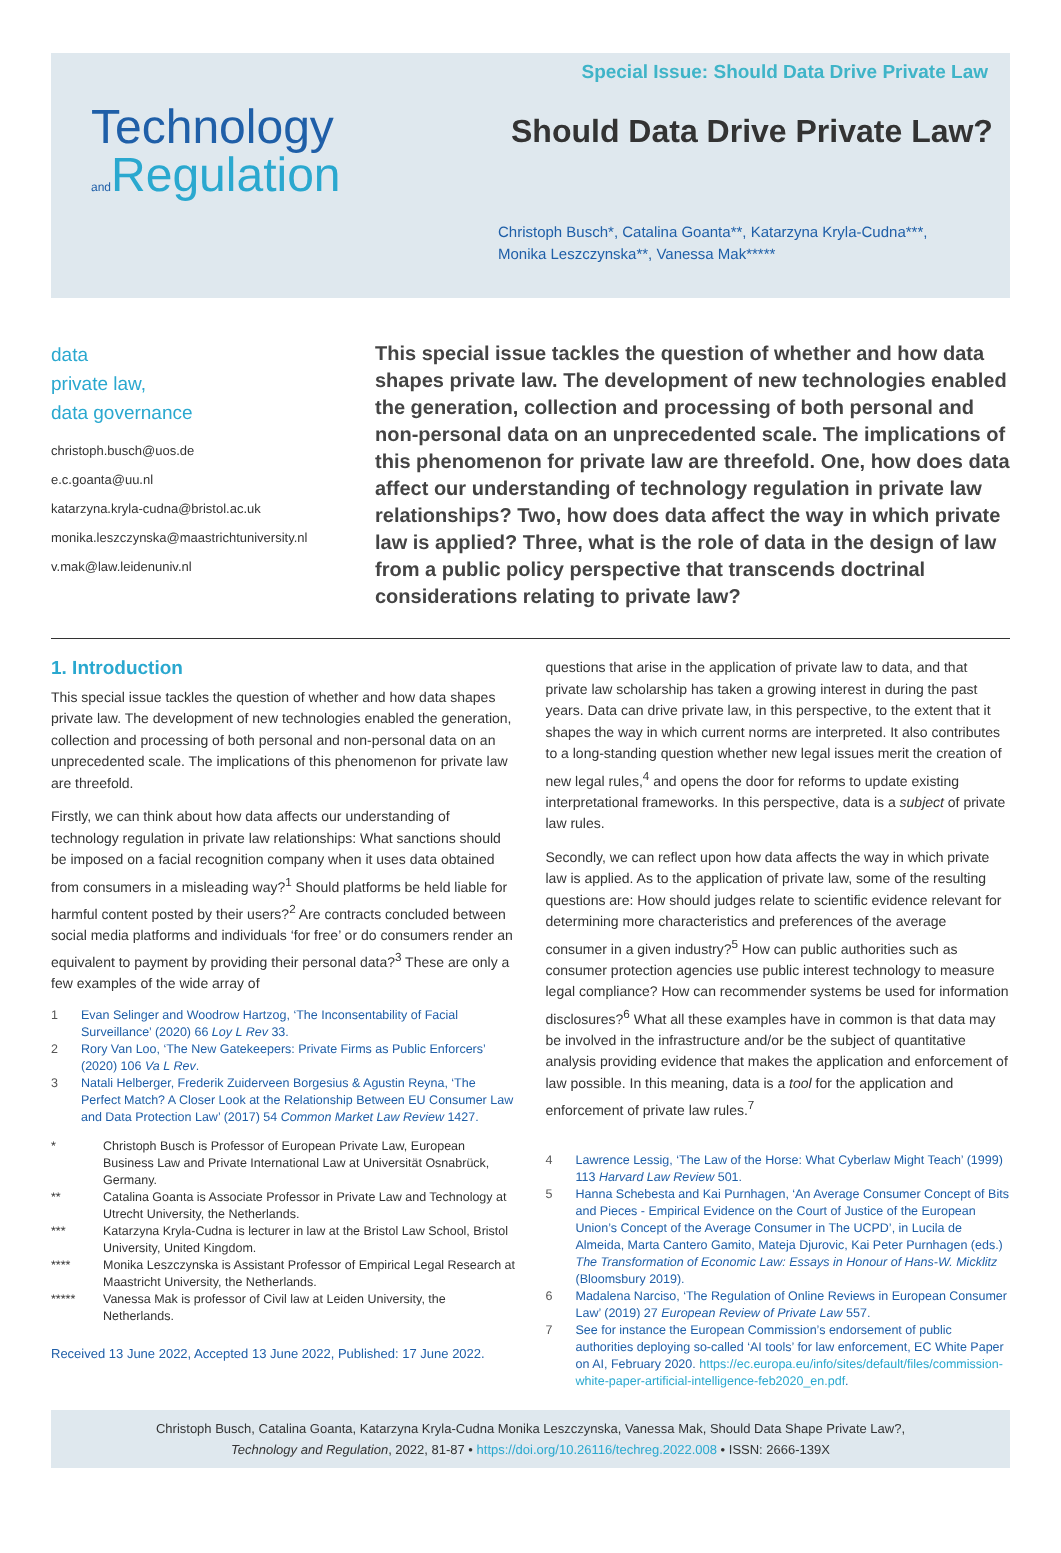Special Issue: Should Data Drive Private Law
Technology
and Regulation
Should Data Drive Private Law?
Christoph Busch*, Catalina Goanta**, Katarzyna Kryla-Cudna***,
Monika Leszczynska**, Vanessa Mak*****
data
private law,
data governance
christoph.busch@uos.de
e.c.goanta@uu.nl
katarzyna.kryla-cudna@bristol.ac.uk
monika.leszczynska@maastrichtuniversity.nl
v.mak@law.leidenuniv.nl
This special issue tackles the question of whether and how data shapes private law. The development of new technologies enabled the generation, collection and processing of both personal and non-personal data on an unprecedented scale. The implications of this phenomenon for private law are threefold. One, how does data affect our understanding of technology regulation in private law relationships? Two, how does data affect the way in which private law is applied? Three, what is the role of data in the design of law from a public policy perspective that transcends doctrinal considerations relating to private law?
1. Introduction
This special issue tackles the question of whether and how data shapes private law. The development of new technologies enabled the generation, collection and processing of both personal and non-personal data on an unprecedented scale. The implications of this phenomenon for private law are threefold.
Firstly, we can think about how data affects our understanding of technology regulation in private law relationships: What sanctions should be imposed on a facial recognition company when it uses data obtained from consumers in a misleading way?<sup>1</sup> Should platforms be held liable for harmful content posted by their users?<sup>2</sup> Are contracts concluded between social media platforms and individuals ‘for free’ or do consumers render an equivalent to payment by providing their personal data?<sup>3</sup> These are only a few examples of the wide array of
1 Evan Selinger and Woodrow Hartzog, ‘The Inconsentability of Facial Surveillance’ (2020) 66 Loy L Rev 33.
2 Rory Van Loo, ‘The New Gatekeepers: Private Firms as Public Enforcers’ (2020) 106 Va L Rev.
3 Natali Helberger, Frederik Zuiderveen Borgesius & Agustin Reyna, ‘The Perfect Match? A Closer Look at the Relationship Between EU Consumer Law and Data Protection Law’ (2017) 54 Common Market Law Review 1427.
* Christoph Busch is Professor of European Private Law, European Business Law and Private International Law at Universität Osnabrück, Germany.
** Catalina Goanta is Associate Professor in Private Law and Technology at Utrecht University, the Netherlands.
*** Katarzyna Kryla-Cudna is lecturer in law at the Bristol Law School, Bristol University, United Kingdom.
**** Monika Leszczynska is Assistant Professor of Empirical Legal Research at Maastricht University, the Netherlands.
***** Vanessa Mak is professor of Civil law at Leiden University, the Netherlands.
Received 13 June 2022, Accepted 13 June 2022, Published: 17 June 2022.
questions that arise in the application of private law to data, and that private law scholarship has taken a growing interest in during the past years. Data can drive private law, in this perspective, to the extent that it shapes the way in which current norms are interpreted. It also contributes to a long-standing question whether new legal issues merit the creation of new legal rules,<sup>4</sup> and opens the door for reforms to update existing interpretational frameworks. In this perspective, data is a subject of private law rules.
Secondly, we can reflect upon how data affects the way in which private law is applied. As to the application of private law, some of the resulting questions are: How should judges relate to scientific evidence relevant for determining more characteristics and preferences of the average consumer in a given industry?<sup>5</sup> How can public authorities such as consumer protection agencies use public interest technology to measure legal compliance? How can recommender systems be used for information disclosures?<sup>6</sup> What all these examples have in common is that data may be involved in the infrastructure and/or be the subject of quantitative analysis providing evidence that makes the application and enforcement of law possible. In this meaning, data is a tool for the application and enforcement of private law rules.<sup>7</sup>
4 Lawrence Lessig, ‘The Law of the Horse: What Cyberlaw Might Teach’ (1999) 113 Harvard Law Review 501.
5 Hanna Schebesta and Kai Purnhagen, ‘An Average Consumer Concept of Bits and Pieces - Empirical Evidence on the Court of Justice of the European Union’s Concept of the Average Consumer in The UCPD’, in Lucila de Almeida, Marta Cantero Gamito, Mateja Djurovic, Kai Peter Purnhagen (eds.) The Transformation of Economic Law: Essays in Honour of Hans-W. Micklitz (Bloomsbury 2019).
6 Madalena Narciso, ‘The Regulation of Online Reviews in European Consumer Law’ (2019) 27 European Review of Private Law 557.
7 See for instance the European Commission’s endorsement of public authorities deploying so-called ‘AI tools’ for law enforcement, EC White Paper on AI, February 2020. https://ec.europa.eu/info/sites/default/files/commission-white-paper-artificial-intelligence-feb2020_en.pdf.
Christoph Busch, Catalina Goanta, Katarzyna Kryla-Cudna Monika Leszczynska, Vanessa Mak, Should Data Shape Private Law?,
Technology and Regulation, 2022, 81-87 • https://doi.org/10.26116/techreg.2022.008 • ISSN: 2666-139X